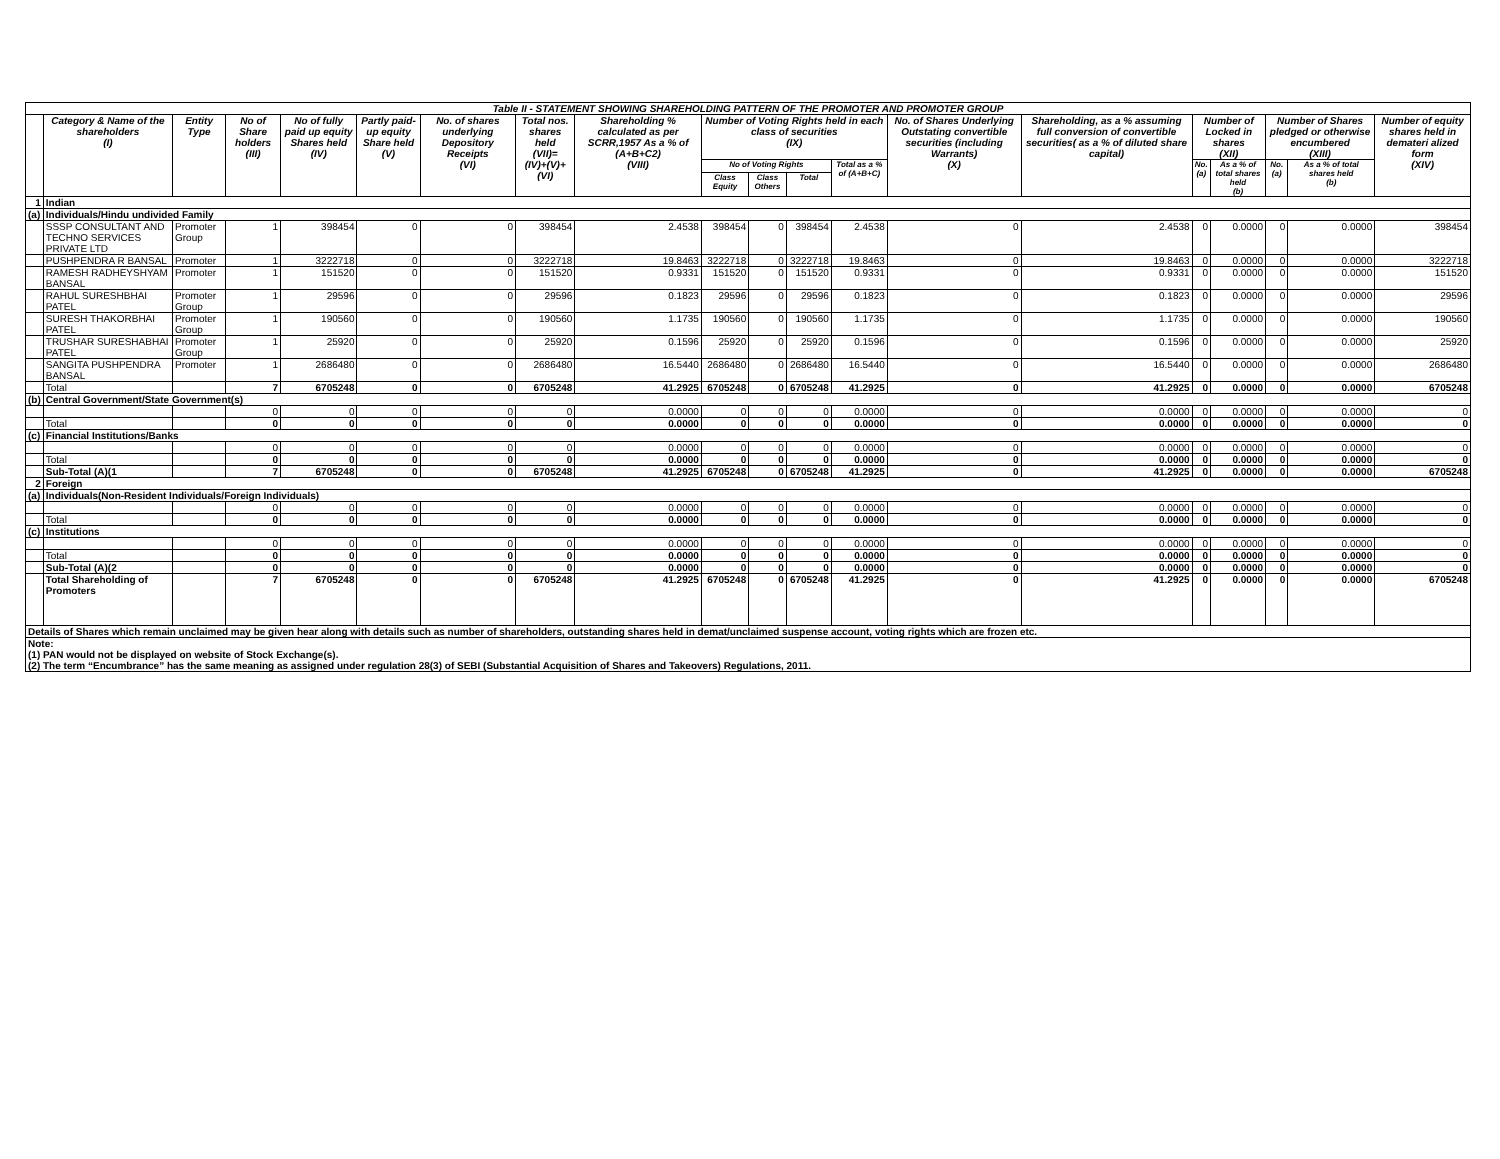| Table II - STATEMENT SHOWING SHAREHOLDING PATTERN OF THE PROMOTER AND PROMOTER GROUP | | | | | | | | | | | | | | | | | | | |
| --- | --- | --- | --- | --- | --- | --- | --- | --- | --- | --- | --- | --- | --- | --- | --- | --- | --- | --- | --- |
| | Category & Name of the shareholders (I) | Entity Type | No of Share holders (III) | No of fully paid up equity Shares held (IV) | Partly paid-up equity Share held (V) | No. of shares underlying Depository Receipts (VI) | Total nos. shares held (VII)= (IV)+(V)+(VI) | Shareholding % calculated as per SCRR,1957 As a % of (A+B+C2) (VIII) | Number of Voting Rights held in each class of securities (IX) | | | | No. of Shares Underlying Outstating convertible securities (including Warrants) (X) | Shareholding, as a % assuming full conversion of convertible securities( as a % of diluted share capital) | Number of Locked in shares (XII) | | Number of Shares pledged or otherwise encumbered (XIII) | | Number of equity shares held in demateri alized form (XIV) |
| | | | | | | | | | No of Voting Rights | | | Total as a % of (A+B+C) | | | No. (a) | As a % of total shares held (b) | No. (a) | As a % of total shares held (b) | |
| | | | | | | | | | Class Equity | Class Others | Total | | | | | | | | |
| 1 | Indian | | | | | | | | | | | | | | | | | | |
| (a) | Individuals/Hindu undivided Family | | | | | | | | | | | | | | | | | | |
| | SSSP CONSULTANT AND TECHNO SERVICES PRIVATE LTD | Promoter Group | 1 | 398454 | 0 | 0 | 398454 | 2.4538 | 398454 | 0 | 398454 | 2.4538 | 0 | 2.4538 | 0 | 0.0000 | 0 | 0.0000 | 398454 |
| | PUSHPENDRA R BANSAL | Promoter | 1 | 3222718 | 0 | 0 | 3222718 | 19.8463 | 3222718 | 0 | 3222718 | 19.8463 | 0 | 19.8463 | 0 | 0.0000 | 0 | 0.0000 | 3222718 |
| | RAMESH RADHEYSHYAM BANSAL | Promoter | 1 | 151520 | 0 | 0 | 151520 | 0.9331 | 151520 | 0 | 151520 | 0.9331 | 0 | 0.9331 | 0 | 0.0000 | 0 | 0.0000 | 151520 |
| | RAHUL SURESHBHAI PATEL | Promoter Group | 1 | 29596 | 0 | 0 | 29596 | 0.1823 | 29596 | 0 | 29596 | 0.1823 | 0 | 0.1823 | 0 | 0.0000 | 0 | 0.0000 | 29596 |
| | SURESH THAKORBHAI PATEL | Promoter Group | 1 | 190560 | 0 | 0 | 190560 | 1.1735 | 190560 | 0 | 190560 | 1.1735 | 0 | 1.1735 | 0 | 0.0000 | 0 | 0.0000 | 190560 |
| | TRUSHAR SURESHABHAI PATEL | Promoter Group | 1 | 25920 | 0 | 0 | 25920 | 0.1596 | 25920 | 0 | 25920 | 0.1596 | 0 | 0.1596 | 0 | 0.0000 | 0 | 0.0000 | 25920 |
| | SANGITA PUSHPENDRA BANSAL | Promoter | 1 | 2686480 | 0 | 0 | 2686480 | 16.5440 | 2686480 | 0 | 2686480 | 16.5440 | 0 | 16.5440 | 0 | 0.0000 | 0 | 0.0000 | 2686480 |
| | Total | | 7 | 6705248 | 0 | 0 | 6705248 | 41.2925 | 6705248 | 0 | 6705248 | 41.2925 | 0 | 41.2925 | 0 | 0.0000 | 0 | 0.0000 | 6705248 |
| (b) | Central Government/State Government(s) | | | | | | | | | | | | | | | | | | |
| | | | 0 | 0 | 0 | 0 | 0 | 0.0000 | 0 | 0 | 0 | 0.0000 | 0 | 0.0000 | 0 | 0.0000 | 0 | 0.0000 | 0 |
| | Total | | 0 | 0 | 0 | 0 | 0 | 0.0000 | 0 | 0 | 0 | 0.0000 | 0 | 0.0000 | 0 | 0.0000 | 0 | 0.0000 | 0 |
| (c) | Financial Institutions/Banks | | | | | | | | | | | | | | | | | | |
| | | | 0 | 0 | 0 | 0 | 0 | 0.0000 | 0 | 0 | 0 | 0.0000 | 0 | 0.0000 | 0 | 0.0000 | 0 | 0.0000 | 0 |
| | Total | | 0 | 0 | 0 | 0 | 0 | 0.0000 | 0 | 0 | 0 | 0.0000 | 0 | 0.0000 | 0 | 0.0000 | 0 | 0.0000 | 0 |
| | Sub-Total (A)(1 | | 7 | 6705248 | 0 | 0 | 6705248 | 41.2925 | 6705248 | 0 | 6705248 | 41.2925 | 0 | 41.2925 | 0 | 0.0000 | 0 | 0.0000 | 6705248 |
| 2 | Foreign | | | | | | | | | | | | | | | | | | |
| (a) | Individuals(Non-Resident Individuals/Foreign Individuals) | | | | | | | | | | | | | | | | | | |
| | | | 0 | 0 | 0 | 0 | 0 | 0.0000 | 0 | 0 | 0 | 0.0000 | 0 | 0.0000 | 0 | 0.0000 | 0 | 0.0000 | 0 |
| | Total | | 0 | 0 | 0 | 0 | 0 | 0.0000 | 0 | 0 | 0 | 0.0000 | 0 | 0.0000 | 0 | 0.0000 | 0 | 0.0000 | 0 |
| (c) | Institutions | | | | | | | | | | | | | | | | | | |
| | | | 0 | 0 | 0 | 0 | 0 | 0.0000 | 0 | 0 | 0 | 0.0000 | 0 | 0.0000 | 0 | 0.0000 | 0 | 0.0000 | 0 |
| | Total | | 0 | 0 | 0 | 0 | 0 | 0.0000 | 0 | 0 | 0 | 0.0000 | 0 | 0.0000 | 0 | 0.0000 | 0 | 0.0000 | 0 |
| | Sub-Total (A)(2 | | 0 | 0 | 0 | 0 | 0 | 0.0000 | 0 | 0 | 0 | 0.0000 | 0 | 0.0000 | 0 | 0.0000 | 0 | 0.0000 | 0 |
| | Total Shareholding of Promoters | | 7 | 6705248 | 0 | 0 | 6705248 | 41.2925 | 6705248 | 0 | 6705248 | 41.2925 | 0 | 41.2925 | 0 | 0.0000 | 0 | 0.0000 | 6705248 |
| Details of Shares which remain unclaimed may be given hear along with details such as number of shareholders, outstanding shares held in demat/unclaimed suspense account, voting rights which are frozen etc. | | | | | | | | | | | | | | | | | | | |
| Note: (1) PAN would not be displayed on website of Stock Exchange(s). (2) The term “Encumbrance” has the same meaning as assigned under regulation 28(3) of SEBI (Substantial Acquisition of Shares and Takeovers) Regulations, 2011. | | | | | | | | | | | | | | | | | | | |